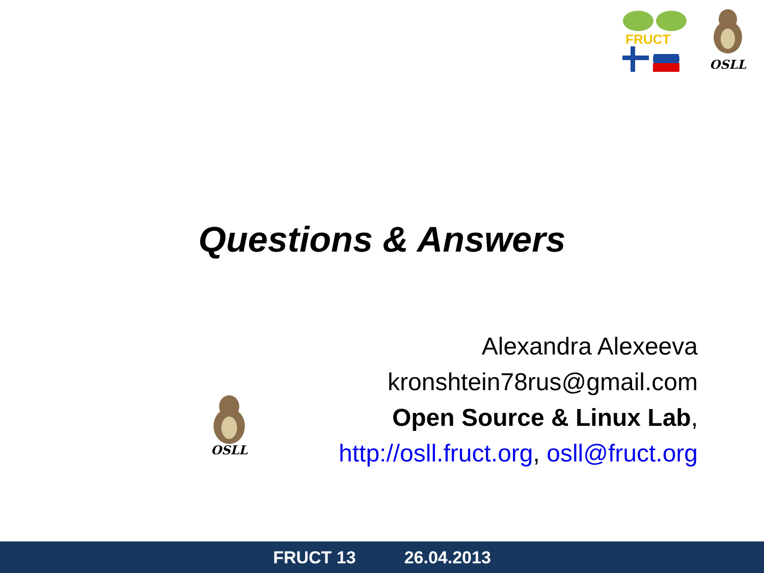FRUCT
OSLL
Questions & Answers
OSLL
Alexandra Alexeeva
kronshtein78rus@gmail.com
Open Source & Linux Lab,
http://osll.fruct.org, osll@fruct.org
FRUCT 13 26.04.2013